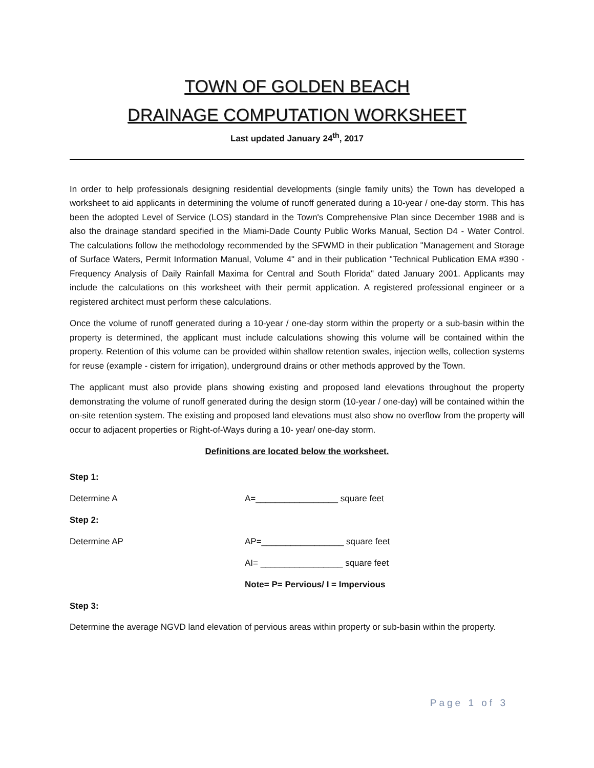TOWN OF GOLDEN BEACH
DRAINAGE COMPUTATION WORKSHEET
Last updated January 24<sup>th</sup>, 2017
In order to help professionals designing residential developments (single family units) the Town has developed a worksheet to aid applicants in determining the volume of runoff generated during a 10-year / one-day storm. This has been the adopted Level of Service (LOS) standard in the Town's Comprehensive Plan since December 1988 and is also the drainage standard specified in the Miami-Dade County Public Works Manual, Section D4 - Water Control. The calculations follow the methodology recommended by the SFWMD in their publication "Management and Storage of Surface Waters, Permit Information Manual, Volume 4" and in their publication "Technical Publication EMA #390 - Frequency Analysis of Daily Rainfall Maxima for Central and South Florida" dated January 2001. Applicants may include the calculations on this worksheet with their permit application. A registered professional engineer or a registered architect must perform these calculations.
Once the volume of runoff generated during a 10-year / one-day storm within the property or a sub-basin within the property is determined, the applicant must include calculations showing this volume will be contained within the property. Retention of this volume can be provided within shallow retention swales, injection wells, collection systems for reuse (example - cistern for irrigation), underground drains or other methods approved by the Town.
The applicant must also provide plans showing existing and proposed land elevations throughout the property demonstrating the volume of runoff generated during the design storm (10-year / one-day) will be contained within the on-site retention system. The existing and proposed land elevations must also show no overflow from the property will occur to adjacent properties or Right-of-Ways during a 10- year/ one-day storm.
Definitions are located below the worksheet.
Step 1:
Determine A A=_________________ square feet
Step 2:
Determine AP AP=_________________ square feet
AI= _________________ square feet
Note= P= Pervious/ I = Impervious
Step 3:
Determine the average NGVD land elevation of pervious areas within property or sub-basin within the property.
Page 1 of 3